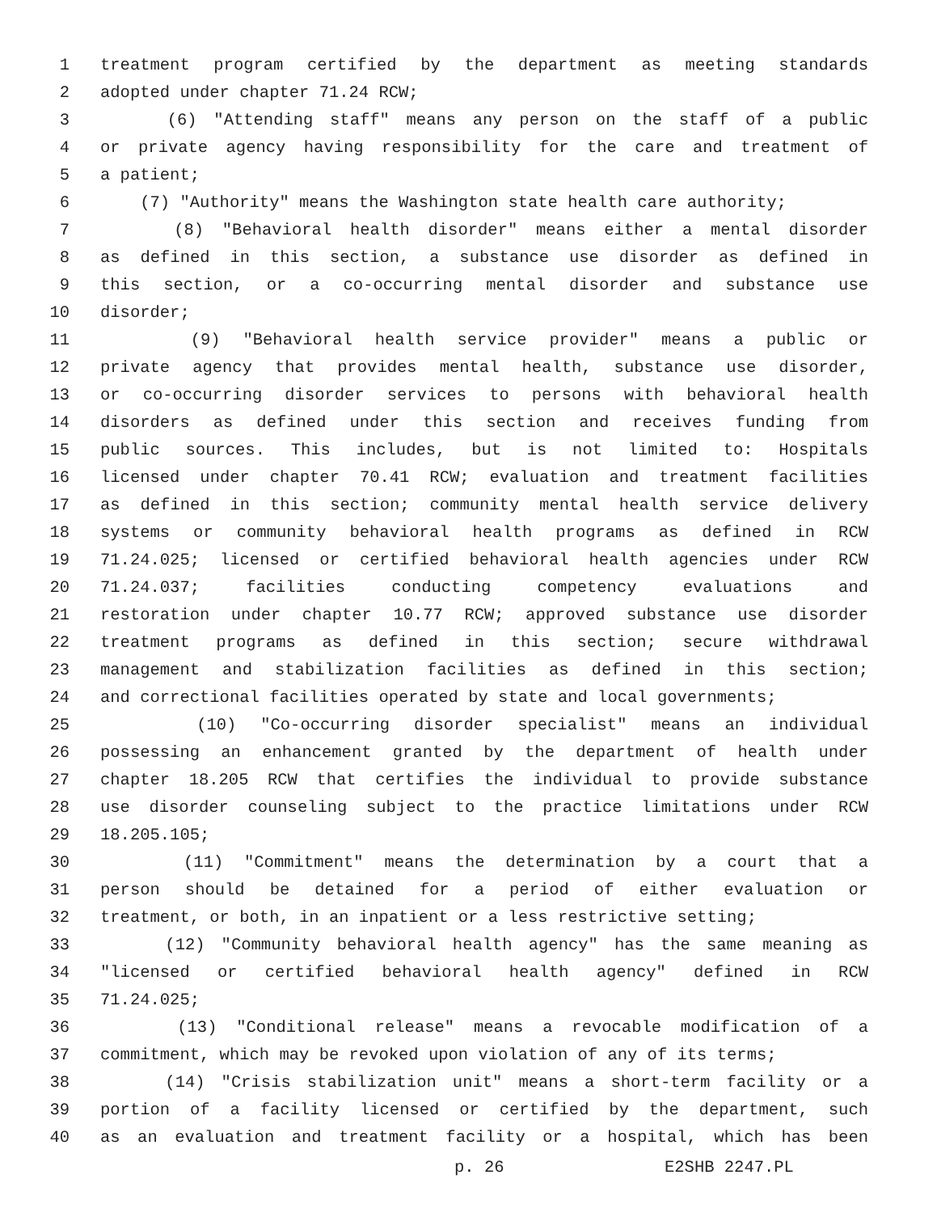1 treatment program certified by the department as meeting standards
2 adopted under chapter 71.24 RCW;
3 (6) "Attending staff" means any person on the staff of a public
4 or private agency having responsibility for the care and treatment of
5 a patient;
6 (7) "Authority" means the Washington state health care authority;
7 (8) "Behavioral health disorder" means either a mental disorder
8 as defined in this section, a substance use disorder as defined in
9 this section, or a co-occurring mental disorder and substance use
10 disorder;
11 (9) "Behavioral health service provider" means a public or
12 private agency that provides mental health, substance use disorder,
13 or co-occurring disorder services to persons with behavioral health
14 disorders as defined under this section and receives funding from
15 public sources. This includes, but is not limited to: Hospitals
16 licensed under chapter 70.41 RCW; evaluation and treatment facilities
17 as defined in this section; community mental health service delivery
18 systems or community behavioral health programs as defined in RCW
19 71.24.025; licensed or certified behavioral health agencies under RCW
20 71.24.037; facilities conducting competency evaluations and
21 restoration under chapter 10.77 RCW; approved substance use disorder
22 treatment programs as defined in this section; secure withdrawal
23 management and stabilization facilities as defined in this section;
24 and correctional facilities operated by state and local governments;
25 (10) "Co-occurring disorder specialist" means an individual
26 possessing an enhancement granted by the department of health under
27 chapter 18.205 RCW that certifies the individual to provide substance
28 use disorder counseling subject to the practice limitations under RCW
29 18.205.105;
30 (11) "Commitment" means the determination by a court that a
31 person should be detained for a period of either evaluation or
32 treatment, or both, in an inpatient or a less restrictive setting;
33 (12) "Community behavioral health agency" has the same meaning as
34 "licensed or certified behavioral health agency" defined in RCW
35 71.24.025;
36 (13) "Conditional release" means a revocable modification of a
37 commitment, which may be revoked upon violation of any of its terms;
38 (14) "Crisis stabilization unit" means a short-term facility or a
39 portion of a facility licensed or certified by the department, such
40 as an evaluation and treatment facility or a hospital, which has been
p. 26 E2SHB 2247.PL